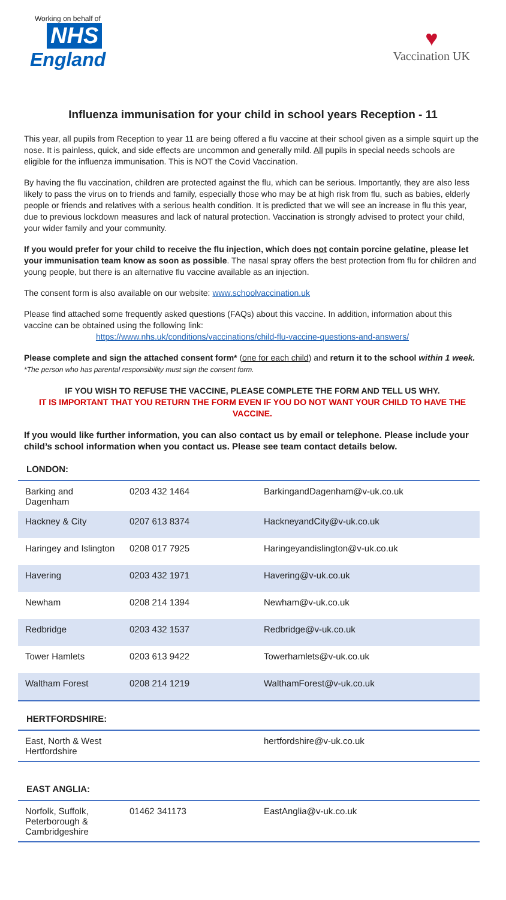Working on behalf of
NHS
England
♥
Vaccination UK
Influenza immunisation for your child in school years Reception - 11
This year, all pupils from Reception to year 11 are being offered a flu vaccine at their school given as a simple squirt up the nose. It is painless, quick, and side effects are uncommon and generally mild. All pupils in special needs schools are eligible for the influenza immunisation. This is NOT the Covid Vaccination.
By having the flu vaccination, children are protected against the flu, which can be serious. Importantly, they are also less likely to pass the virus on to friends and family, especially those who may be at high risk from flu, such as babies, elderly people or friends and relatives with a serious health condition. It is predicted that we will see an increase in flu this year, due to previous lockdown measures and lack of natural protection. Vaccination is strongly advised to protect your child, your wider family and your community.
If you would prefer for your child to receive the flu injection, which does not contain porcine gelatine, please let your immunisation team know as soon as possible. The nasal spray offers the best protection from flu for children and young people, but there is an alternative flu vaccine available as an injection.
The consent form is also available on our website: www.schoolvaccination.uk
Please find attached some frequently asked questions (FAQs) about this vaccine. In addition, information about this vaccine can be obtained using the following link:
https://www.nhs.uk/conditions/vaccinations/child-flu-vaccine-questions-and-answers/
Please complete and sign the attached consent form* (one for each child) and return it to the school within 1 week.
*The person who has parental responsibility must sign the consent form.
IF YOU WISH TO REFUSE THE VACCINE, PLEASE COMPLETE THE FORM AND TELL US WHY.
IT IS IMPORTANT THAT YOU RETURN THE FORM EVEN IF YOU DO NOT WANT YOUR CHILD TO HAVE THE VACCINE.
If you would like further information, you can also contact us by email or telephone. Please include your child’s school information when you contact us. Please see team contact details below.
LONDON:
| Barking and Dagenham | 0203 432 1464 | BarkingandDagenham@v-uk.co.uk |
| Hackney & City | 0207 613 8374 | HackneyandCity@v-uk.co.uk |
| Haringey and Islington | 0208 017 7925 | Haringeyandislington@v-uk.co.uk |
| Havering | 0203 432 1971 | Havering@v-uk.co.uk |
| Newham | 0208 214 1394 | Newham@v-uk.co.uk |
| Redbridge | 0203 432 1537 | Redbridge@v-uk.co.uk |
| Tower Hamlets | 0203 613 9422 | Towerhamlets@v-uk.co.uk |
| Waltham Forest | 0208 214 1219 | WalthamForest@v-uk.co.uk |
HERTFORDSHIRE:
| East, North & West Hertfordshire | | hertfordshire@v-uk.co.uk |
EAST ANGLIA:
| Norfolk, Suffolk, Peterborough & Cambridgeshire | 01462 341173 | EastAnglia@v-uk.co.uk |